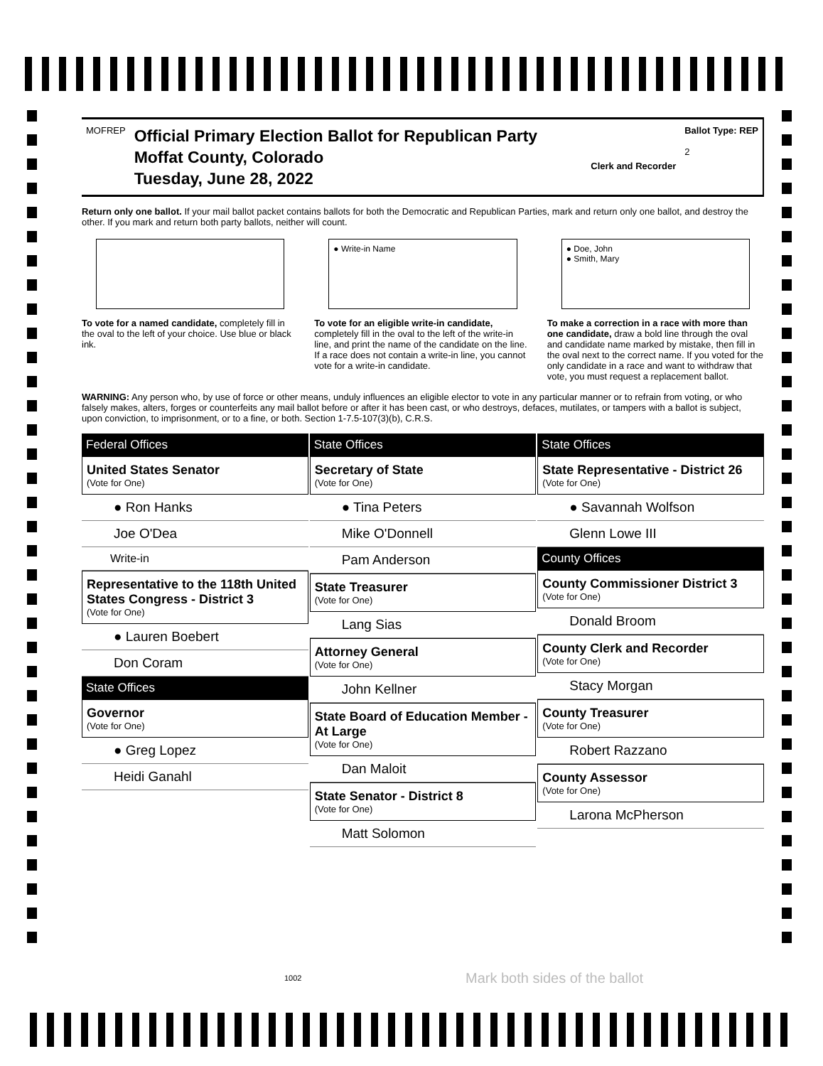MOFREP
Official Primary Election Ballot for Republican Party
Moffat County, Colorado
Tuesday, June 28, 2022
Clerk and Recorder
Ballot Type: REP
2
Return only one ballot. If your mail ballot packet contains ballots for both the Democratic and Republican Parties, mark and return only one ballot, and destroy the other. If you mark and return both party ballots, neither will count.
To vote for a named candidate, completely fill in the oval to the left of your choice. Use blue or black ink.
● Write-in Name
To vote for an eligible write-in candidate, completely fill in the oval to the left of the write-in line, and print the name of the candidate on the line. If a race does not contain a write-in line, you cannot vote for a write-in candidate.
● Doe, John
● Smith, Mary
To make a correction in a race with more than one candidate, draw a bold line through the oval and candidate name marked by mistake, then fill in the oval next to the correct name. If you voted for the only candidate in a race and want to withdraw that vote, you must request a replacement ballot.
WARNING: Any person who, by use of force or other means, unduly influences an eligible elector to vote in any particular manner or to refrain from voting, or who falsely makes, alters, forges or counterfeits any mail ballot before or after it has been cast, or who destroys, defaces, mutilates, or tampers with a ballot is subject, upon conviction, to imprisonment, or to a fine, or both. Section 1-7.5-107(3)(b), C.R.S.
Federal Offices
United States Senator
(Vote for One)
● Ron Hanks
Joe O'Dea
Write-in
Representative to the 118th United States Congress - District 3
(Vote for One)
● Lauren Boebert
Don Coram
State Offices
Governor
(Vote for One)
● Greg Lopez
Heidi Ganahl
State Offices
Secretary of State
(Vote for One)
● Tina Peters
Mike O'Donnell
Pam Anderson
State Treasurer
(Vote for One)
Lang Sias
Attorney General
(Vote for One)
John Kellner
State Board of Education Member - At Large
(Vote for One)
Dan Maloit
State Senator - District 8
(Vote for One)
Matt Solomon
State Offices
State Representative - District 26
(Vote for One)
● Savannah Wolfson
Glenn Lowe III
County Offices
County Commissioner District 3
(Vote for One)
Donald Broom
County Clerk and Recorder
(Vote for One)
Stacy Morgan
County Treasurer
(Vote for One)
Robert Razzano
County Assessor
(Vote for One)
Larona McPherson
1002 Mark both sides of the ballot